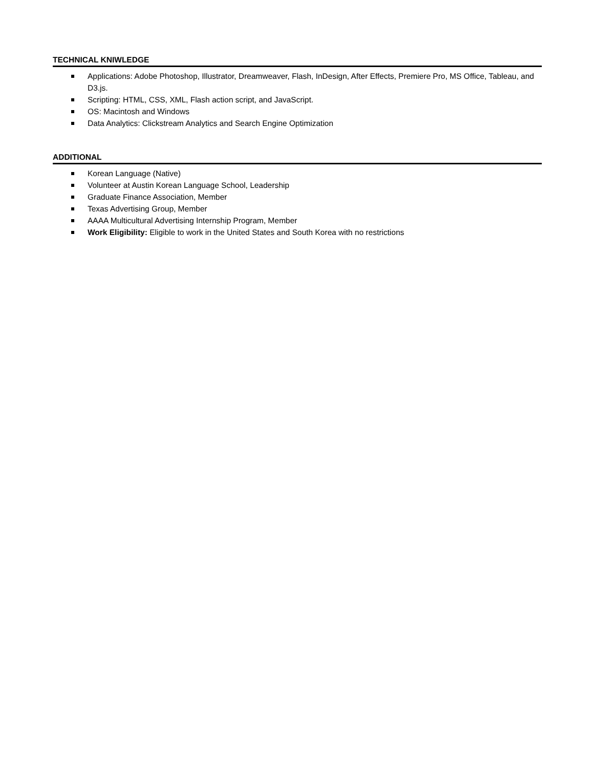TECHNICAL KNIWLEDGE
Applications: Adobe Photoshop, Illustrator, Dreamweaver, Flash, InDesign, After Effects, Premiere Pro, MS Office, Tableau, and D3.js.
Scripting: HTML, CSS, XML, Flash action script, and JavaScript.
OS: Macintosh and Windows
Data Analytics: Clickstream Analytics and Search Engine Optimization
ADDITIONAL
Korean Language (Native)
Volunteer at Austin Korean Language School, Leadership
Graduate Finance Association, Member
Texas Advertising Group, Member
AAAA Multicultural Advertising Internship Program, Member
Work Eligibility: Eligible to work in the United States and South Korea with no restrictions